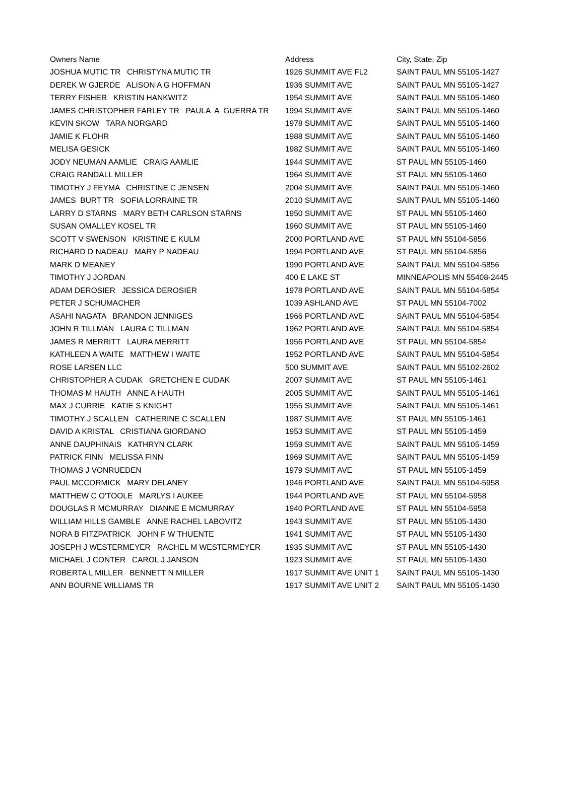| Owners Name | Address | City, State, Zip |
| --- | --- | --- |
| JOSHUA MUTIC TR CHRISTYNA MUTIC TR | 1926 SUMMIT AVE FL2 | SAINT PAUL MN 55105-1427 |
| DEREK W GJERDE ALISON A G HOFFMAN | 1936 SUMMIT AVE | SAINT PAUL MN 55105-1427 |
| TERRY FISHER KRISTIN HANKWITZ | 1954 SUMMIT AVE | SAINT PAUL MN 55105-1460 |
| JAMES CHRISTOPHER FARLEY TR PAULA A GUERRA TR | 1994 SUMMIT AVE | SAINT PAUL MN 55105-1460 |
| KEVIN SKOW TARA NORGARD | 1978 SUMMIT AVE | SAINT PAUL MN 55105-1460 |
| JAMIE K FLOHR | 1988 SUMMIT AVE | SAINT PAUL MN 55105-1460 |
| MELISA GESICK | 1982 SUMMIT AVE | SAINT PAUL MN 55105-1460 |
| JODY NEUMAN AAMLIE CRAIG AAMLIE | 1944 SUMMIT AVE | ST PAUL MN 55105-1460 |
| CRAIG RANDALL MILLER | 1964 SUMMIT AVE | ST PAUL MN 55105-1460 |
| TIMOTHY J FEYMA CHRISTINE C JENSEN | 2004 SUMMIT AVE | SAINT PAUL MN 55105-1460 |
| JAMES BURT TR SOFIA LORRAINE TR | 2010 SUMMIT AVE | SAINT PAUL MN 55105-1460 |
| LARRY D STARNS MARY BETH CARLSON STARNS | 1950 SUMMIT AVE | ST PAUL MN 55105-1460 |
| SUSAN OMALLEY KOSEL TR | 1960 SUMMIT AVE | ST PAUL MN 55105-1460 |
| SCOTT V SWENSON KRISTINE E KULM | 2000 PORTLAND AVE | ST PAUL MN 55104-5856 |
| RICHARD D NADEAU MARY P NADEAU | 1994 PORTLAND AVE | ST PAUL MN 55104-5856 |
| MARK D MEANEY | 1990 PORTLAND AVE | SAINT PAUL MN 55104-5856 |
| TIMOTHY J JORDAN | 400 E LAKE ST | MINNEAPOLIS MN 55408-2445 |
| ADAM DEROSIER JESSICA DEROSIER | 1978 PORTLAND AVE | SAINT PAUL MN 55104-5854 |
| PETER J SCHUMACHER | 1039 ASHLAND AVE | ST PAUL MN 55104-7002 |
| ASAHI NAGATA BRANDON JENNIGES | 1966 PORTLAND AVE | SAINT PAUL MN 55104-5854 |
| JOHN R TILLMAN LAURA C TILLMAN | 1962 PORTLAND AVE | SAINT PAUL MN 55104-5854 |
| JAMES R MERRITT LAURA MERRITT | 1956 PORTLAND AVE | ST PAUL MN 55104-5854 |
| KATHLEEN A WAITE MATTHEW I WAITE | 1952 PORTLAND AVE | SAINT PAUL MN 55104-5854 |
| ROSE LARSEN LLC | 500 SUMMIT AVE | SAINT PAUL MN 55102-2602 |
| CHRISTOPHER A CUDAK GRETCHEN E CUDAK | 2007 SUMMIT AVE | ST PAUL MN 55105-1461 |
| THOMAS M HAUTH ANNE A HAUTH | 2005 SUMMIT AVE | SAINT PAUL MN 55105-1461 |
| MAX J CURRIE KATIE S KNIGHT | 1955 SUMMIT AVE | SAINT PAUL MN 55105-1461 |
| TIMOTHY J SCALLEN CATHERINE C SCALLEN | 1987 SUMMIT AVE | ST PAUL MN 55105-1461 |
| DAVID A KRISTAL CRISTIANA GIORDANO | 1953 SUMMIT AVE | ST PAUL MN 55105-1459 |
| ANNE DAUPHINAIS KATHRYN CLARK | 1959 SUMMIT AVE | SAINT PAUL MN 55105-1459 |
| PATRICK FINN MELISSA FINN | 1969 SUMMIT AVE | SAINT PAUL MN 55105-1459 |
| THOMAS J VONRUEDEN | 1979 SUMMIT AVE | ST PAUL MN 55105-1459 |
| PAUL MCCORMICK MARY DELANEY | 1946 PORTLAND AVE | SAINT PAUL MN 55104-5958 |
| MATTHEW C O'TOOLE MARLYS I AUKEE | 1944 PORTLAND AVE | ST PAUL MN 55104-5958 |
| DOUGLAS R MCMURRAY DIANNE E MCMURRAY | 1940 PORTLAND AVE | ST PAUL MN 55104-5958 |
| WILLIAM HILLS GAMBLE ANNE RACHEL LABOVITZ | 1943 SUMMIT AVE | ST PAUL MN 55105-1430 |
| NORA B FITZPATRICK JOHN F W THUENTE | 1941 SUMMIT AVE | ST PAUL MN 55105-1430 |
| JOSEPH J WESTERMEYER RACHEL M WESTERMEYER | 1935 SUMMIT AVE | ST PAUL MN 55105-1430 |
| MICHAEL J CONTER CAROL J JANSON | 1923 SUMMIT AVE | ST PAUL MN 55105-1430 |
| ROBERTA L MILLER BENNETT N MILLER | 1917 SUMMIT AVE UNIT 1 | SAINT PAUL MN 55105-1430 |
| ANN BOURNE WILLIAMS TR | 1917 SUMMIT AVE UNIT 2 | SAINT PAUL MN 55105-1430 |